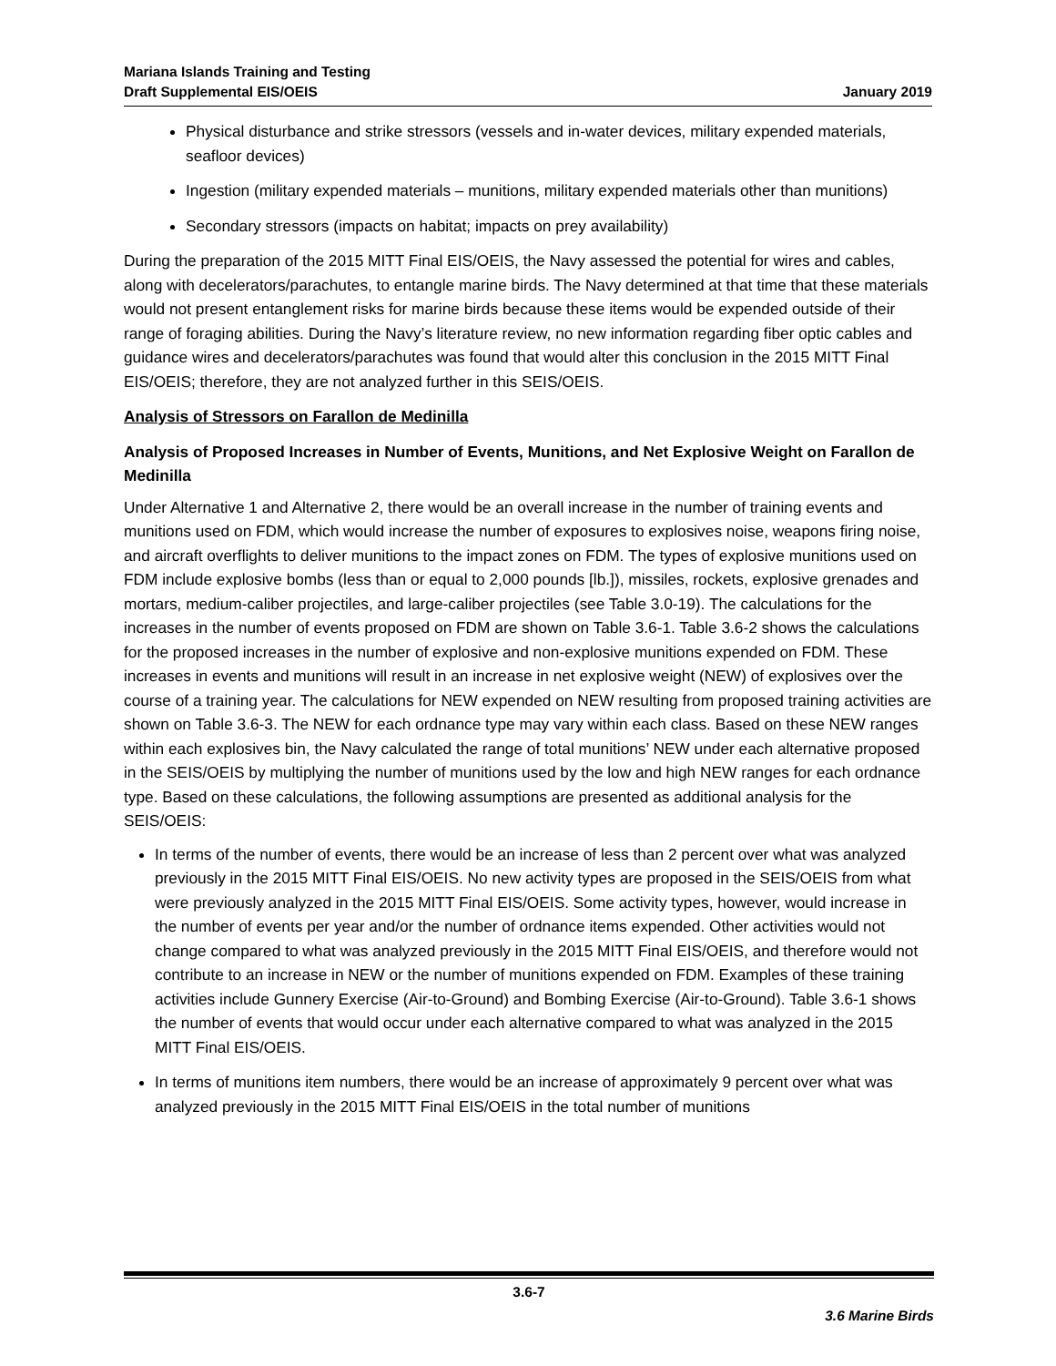Mariana Islands Training and Testing
Draft Supplemental EIS/OEIS
January 2019
Physical disturbance and strike stressors (vessels and in-water devices, military expended materials, seafloor devices)
Ingestion (military expended materials – munitions, military expended materials other than munitions)
Secondary stressors (impacts on habitat; impacts on prey availability)
During the preparation of the 2015 MITT Final EIS/OEIS, the Navy assessed the potential for wires and cables, along with decelerators/parachutes, to entangle marine birds. The Navy determined at that time that these materials would not present entanglement risks for marine birds because these items would be expended outside of their range of foraging abilities. During the Navy’s literature review, no new information regarding fiber optic cables and guidance wires and decelerators/parachutes was found that would alter this conclusion in the 2015 MITT Final EIS/OEIS; therefore, they are not analyzed further in this SEIS/OEIS.
Analysis of Stressors on Farallon de Medinilla
Analysis of Proposed Increases in Number of Events, Munitions, and Net Explosive Weight on Farallon de Medinilla
Under Alternative 1 and Alternative 2, there would be an overall increase in the number of training events and munitions used on FDM, which would increase the number of exposures to explosives noise, weapons firing noise, and aircraft overflights to deliver munitions to the impact zones on FDM. The types of explosive munitions used on FDM include explosive bombs (less than or equal to 2,000 pounds [lb.]), missiles, rockets, explosive grenades and mortars, medium-caliber projectiles, and large-caliber projectiles (see Table 3.0-19). The calculations for the increases in the number of events proposed on FDM are shown on Table 3.6-1. Table 3.6-2 shows the calculations for the proposed increases in the number of explosive and non-explosive munitions expended on FDM. These increases in events and munitions will result in an increase in net explosive weight (NEW) of explosives over the course of a training year. The calculations for NEW expended on NEW resulting from proposed training activities are shown on Table 3.6-3. The NEW for each ordnance type may vary within each class. Based on these NEW ranges within each explosives bin, the Navy calculated the range of total munitions’ NEW under each alternative proposed in the SEIS/OEIS by multiplying the number of munitions used by the low and high NEW ranges for each ordnance type. Based on these calculations, the following assumptions are presented as additional analysis for the SEIS/OEIS:
In terms of the number of events, there would be an increase of less than 2 percent over what was analyzed previously in the 2015 MITT Final EIS/OEIS. No new activity types are proposed in the SEIS/OEIS from what were previously analyzed in the 2015 MITT Final EIS/OEIS. Some activity types, however, would increase in the number of events per year and/or the number of ordnance items expended. Other activities would not change compared to what was analyzed previously in the 2015 MITT Final EIS/OEIS, and therefore would not contribute to an increase in NEW or the number of munitions expended on FDM. Examples of these training activities include Gunnery Exercise (Air-to-Ground) and Bombing Exercise (Air-to-Ground). Table 3.6-1 shows the number of events that would occur under each alternative compared to what was analyzed in the 2015 MITT Final EIS/OEIS.
In terms of munitions item numbers, there would be an increase of approximately 9 percent over what was analyzed previously in the 2015 MITT Final EIS/OEIS in the total number of munitions
3.6-7
3.6 Marine Birds